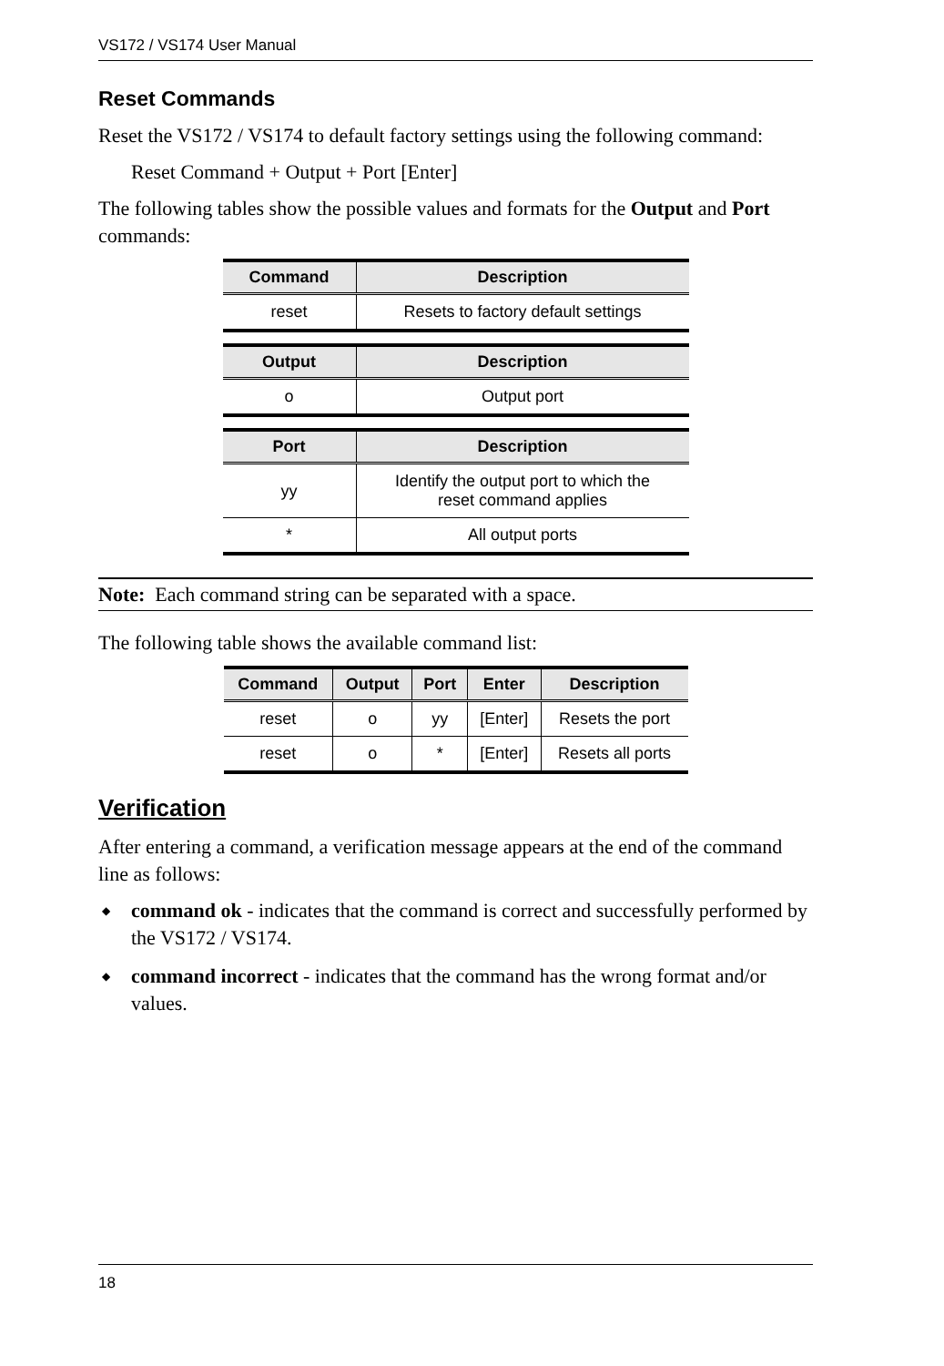VS172 / VS174 User Manual
Reset Commands
Reset the VS172 / VS174 to default factory settings using the following command:
Reset Command + Output + Port [Enter]
The following tables show the possible values and formats for the Output and Port commands:
| Command | Description |
| --- | --- |
| reset | Resets to factory default settings |
| Output | Description |
| --- | --- |
| o | Output port |
| Port | Description |
| --- | --- |
| yy | Identify the output port to which the reset command applies |
| * | All output ports |
Note: Each command string can be separated with a space.
The following table shows the available command list:
| Command | Output | Port | Enter | Description |
| --- | --- | --- | --- | --- |
| reset | o | yy | [Enter] | Resets the port |
| reset | o | * | [Enter] | Resets all ports |
Verification
After entering a command, a verification message appears at the end of the command line as follows:
◆ command ok - indicates that the command is correct and successfully performed by the VS172 / VS174.
◆ command incorrect - indicates that the command has the wrong format and/or values.
18